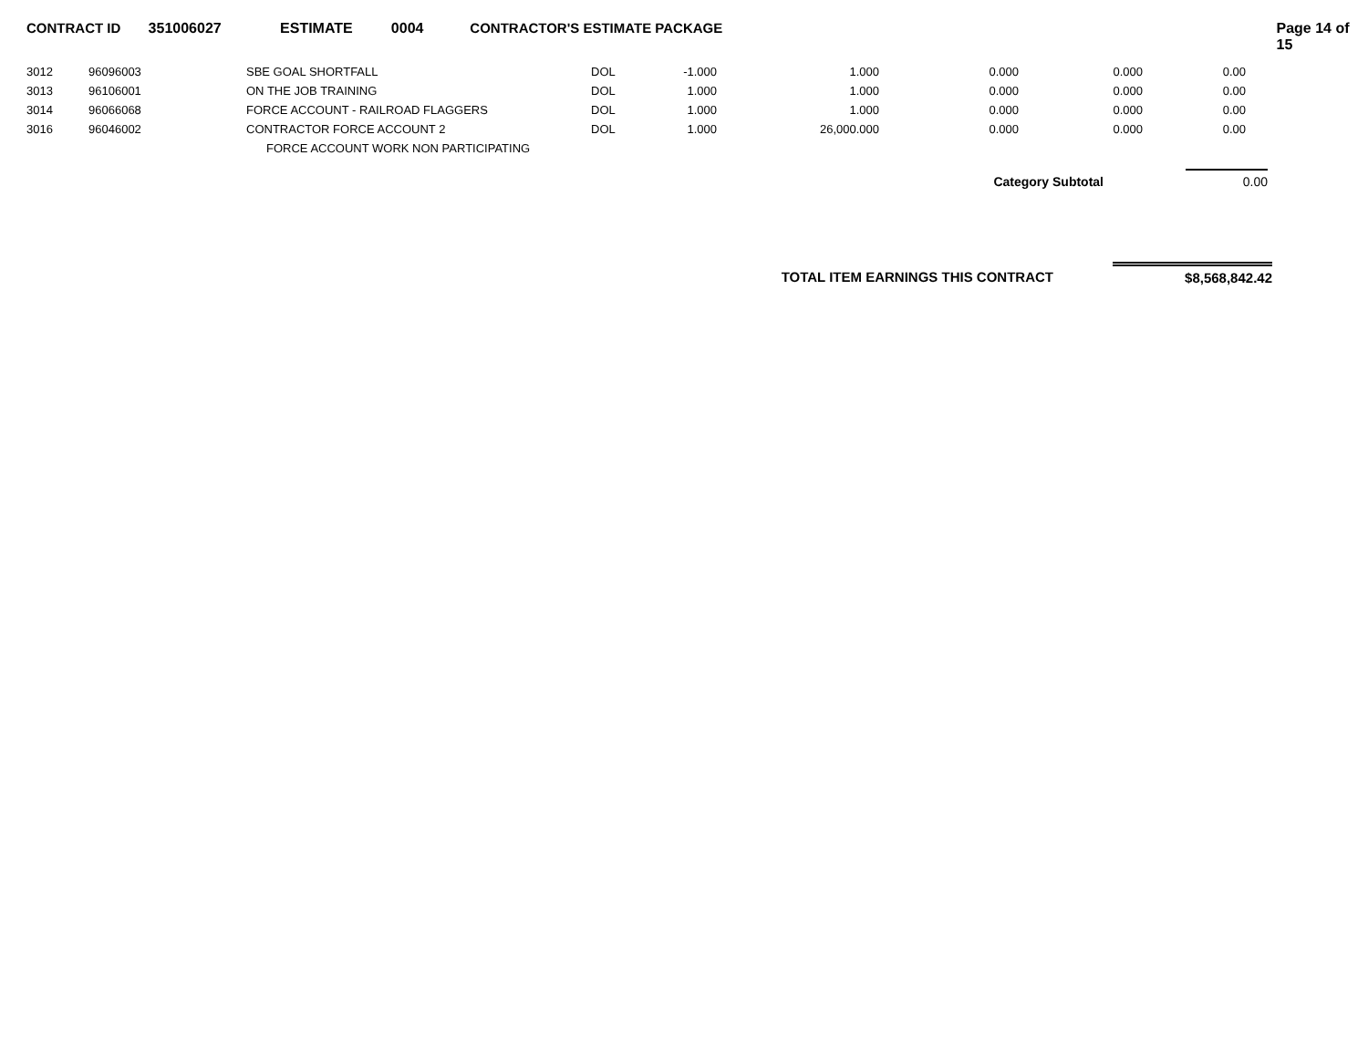CONTRACT ID 351006027 ESTIMATE 0004 CONTRACTOR'S ESTIMATE PACKAGE Page 14 of 15
| 3012 | 96096003 | SBE GOAL SHORTFALL | DOL | -1.000 | 1.000 | 0.000 | 0.000 | 0.00 |
| 3013 | 96106001 | ON THE JOB TRAINING | DOL | 1.000 | 1.000 | 0.000 | 0.000 | 0.00 |
| 3014 | 96066068 | FORCE ACCOUNT - RAILROAD FLAGGERS | DOL | 1.000 | 1.000 | 0.000 | 0.000 | 0.00 |
| 3016 | 96046002 | CONTRACTOR FORCE ACCOUNT 2 | DOL | 1.000 | 26,000.000 | 0.000 | 0.000 | 0.00 |
| | | FORCE ACCOUNT WORK NON PARTICIPATING | | | | | | |
Category Subtotal 0.00
TOTAL ITEM EARNINGS THIS CONTRACT $8,568,842.42